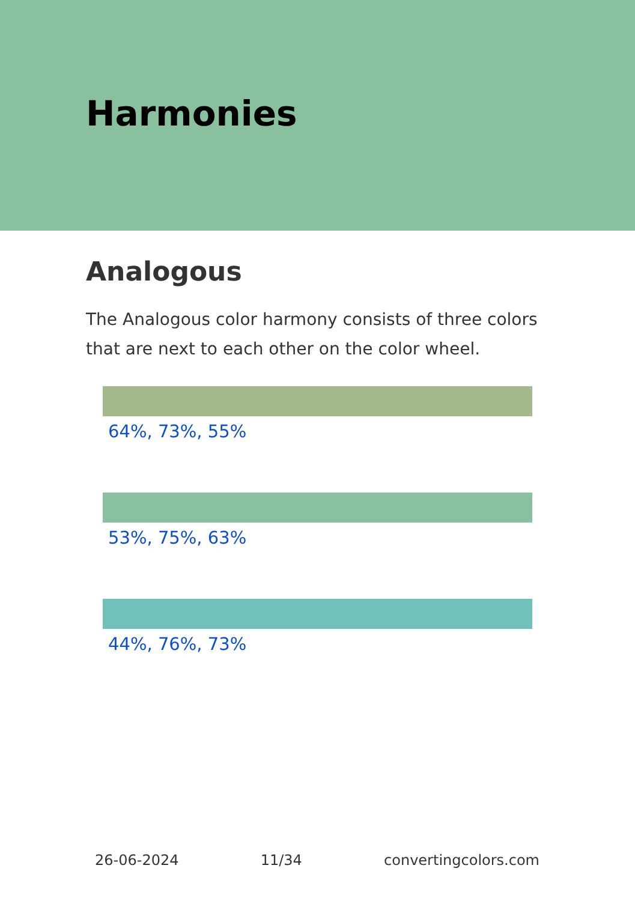Harmonies
Analogous
The Analogous color harmony consists of three colors that are next to each other on the color wheel.
64%, 73%, 55%
53%, 75%, 63%
44%, 76%, 73%
26-06-2024 11/34 convertingcolors.com